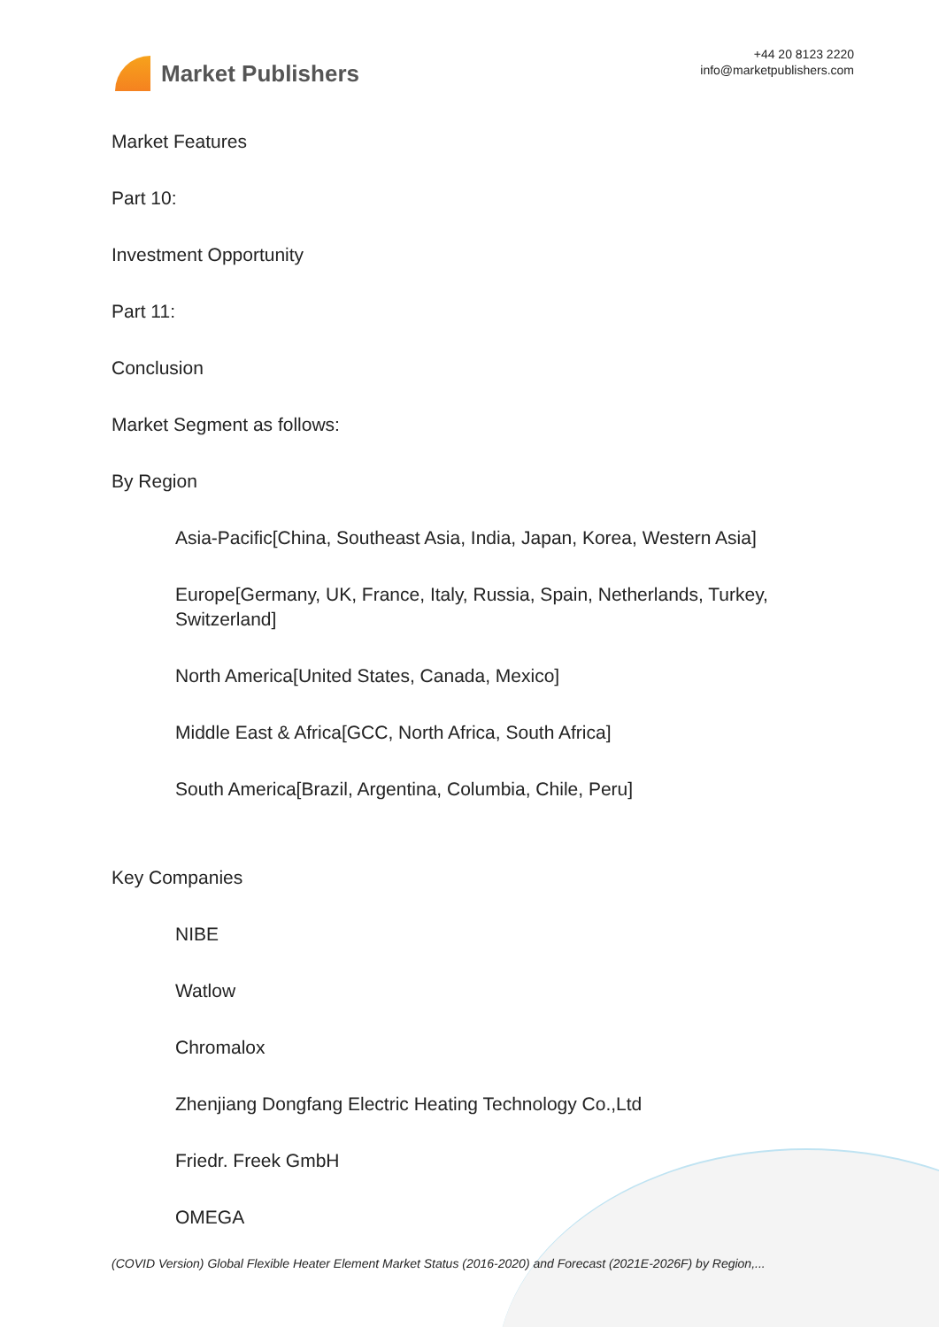Market Publishers
+44 20 8123 2220
info@marketpublishers.com
Market Features
Part 10:
Investment Opportunity
Part 11:
Conclusion
Market Segment as follows:
By Region
Asia-Pacific[China, Southeast Asia, India, Japan, Korea, Western Asia]
Europe[Germany, UK, France, Italy, Russia, Spain, Netherlands, Turkey, Switzerland]
North America[United States, Canada, Mexico]
Middle East & Africa[GCC, North Africa, South Africa]
South America[Brazil, Argentina, Columbia, Chile, Peru]
Key Companies
NIBE
Watlow
Chromalox
Zhenjiang Dongfang Electric Heating Technology Co.,Ltd
Friedr. Freek GmbH
OMEGA
(COVID Version) Global Flexible Heater Element Market Status (2016-2020) and Forecast (2021E-2026F) by Region,...